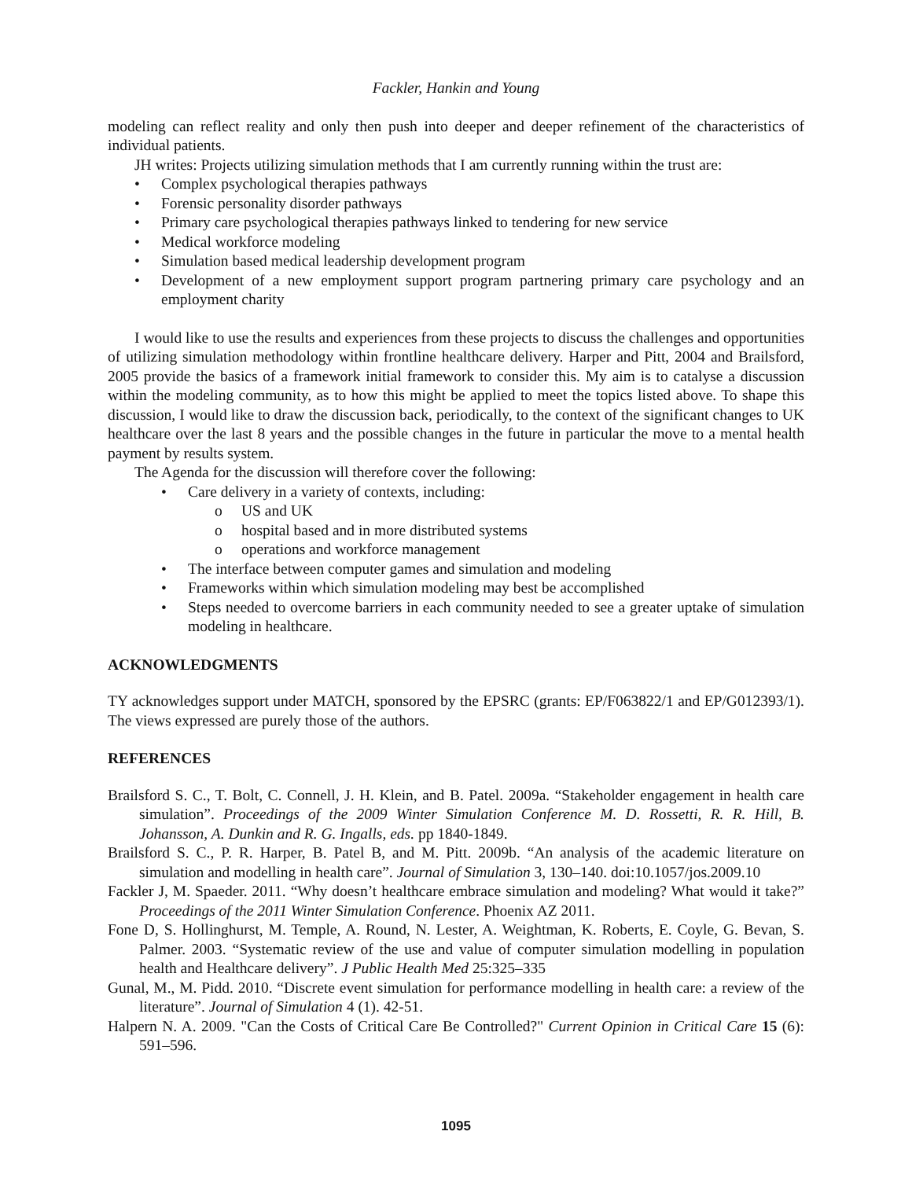Fackler, Hankin and Young
modeling can reflect reality and only then push into deeper and deeper refinement of the characteristics of individual patients.
JH writes: Projects utilizing simulation methods that I am currently running within the trust are:
• Complex psychological therapies pathways
• Forensic personality disorder pathways
• Primary care psychological therapies pathways linked to tendering for new service
• Medical workforce modeling
• Simulation based medical leadership development program
• Development of a new employment support program partnering primary care psychology and an employment charity
I would like to use the results and experiences from these projects to discuss the challenges and opportunities of utilizing simulation methodology within frontline healthcare delivery. Harper and Pitt, 2004 and Brailsford, 2005 provide the basics of a framework initial framework to consider this. My aim is to catalyse a discussion within the modeling community, as to how this might be applied to meet the topics listed above. To shape this discussion, I would like to draw the discussion back, periodically, to the context of the significant changes to UK healthcare over the last 8 years and the possible changes in the future in particular the move to a mental health payment by results system.
The Agenda for the discussion will therefore cover the following:
• Care delivery in a variety of contexts, including:
o US and UK
o hospital based and in more distributed systems
o operations and workforce management
• The interface between computer games and simulation and modeling
• Frameworks within which simulation modeling may best be accomplished
• Steps needed to overcome barriers in each community needed to see a greater uptake of simulation modeling in healthcare.
ACKNOWLEDGMENTS
TY acknowledges support under MATCH, sponsored by the EPSRC (grants: EP/F063822/1 and EP/G012393/1). The views expressed are purely those of the authors.
REFERENCES
Brailsford S. C., T. Bolt, C. Connell, J. H. Klein, and B. Patel. 2009a. “Stakeholder engagement in health care simulation”. Proceedings of the 2009 Winter Simulation Conference M. D. Rossetti, R. R. Hill, B. Johansson, A. Dunkin and R. G. Ingalls, eds. pp 1840-1849.
Brailsford S. C., P. R. Harper, B. Patel B, and M. Pitt. 2009b. “An analysis of the academic literature on simulation and modelling in health care”. Journal of Simulation 3, 130–140. doi:10.1057/jos.2009.10
Fackler J, M. Spaeder. 2011. “Why doesn’t healthcare embrace simulation and modeling? What would it take?” Proceedings of the 2011 Winter Simulation Conference. Phoenix AZ 2011.
Fone D, S. Hollinghurst, M. Temple, A. Round, N. Lester, A. Weightman, K. Roberts, E. Coyle, G. Bevan, S. Palmer. 2003. “Systematic review of the use and value of computer simulation modelling in population health and Healthcare delivery”. J Public Health Med 25:325–335
Gunal, M., M. Pidd. 2010. “Discrete event simulation for performance modelling in health care: a review of the literature”. Journal of Simulation 4 (1). 42-51.
Halpern N. A. 2009. "Can the Costs of Critical Care Be Controlled?" Current Opinion in Critical Care 15 (6): 591–596.
1095